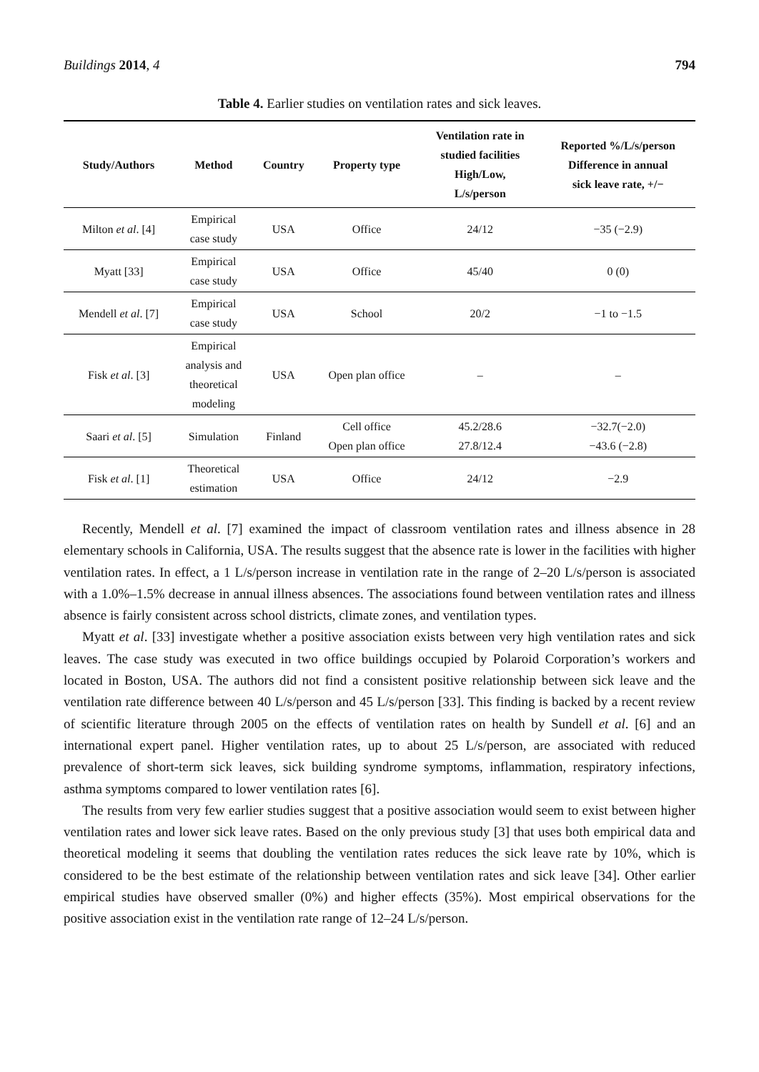Buildings 2014, 4 794
Table 4. Earlier studies on ventilation rates and sick leaves.
| Study/Authors | Method | Country | Property type | Ventilation rate in studied facilities High/Low, L/s/person | Reported %/L/s/person Difference in annual sick leave rate, +/− |
| --- | --- | --- | --- | --- | --- |
| Milton et al . [4] | Empirical case study | USA | Office | 24/12 | −35 (−2.9) |
| Myatt [33] | Empirical case study | USA | Office | 45/40 | 0 (0) |
| Mendell et al . [7] | Empirical case study | USA | School | 20/2 | −1 to −1.5 |
| Fisk et al . [3] | Empirical analysis and theoretical modeling | USA | Open plan office | – | – |
| Saari et al . [5] | Simulation | Finland | Cell office Open plan office | 45.2/28.6 27.8/12.4 | −32.7(−2.0) −43.6 (−2.8) |
| Fisk et al . [1] | Theoretical estimation | USA | Office | 24/12 | −2.9 |
Recently, Mendell et al. [7] examined the impact of classroom ventilation rates and illness absence in 28 elementary schools in California, USA. The results suggest that the absence rate is lower in the facilities with higher ventilation rates. In effect, a 1 L/s/person increase in ventilation rate in the range of 2–20 L/s/person is associated with a 1.0%–1.5% decrease in annual illness absences. The associations found between ventilation rates and illness absence is fairly consistent across school districts, climate zones, and ventilation types.
Myatt et al. [33] investigate whether a positive association exists between very high ventilation rates and sick leaves. The case study was executed in two office buildings occupied by Polaroid Corporation’s workers and located in Boston, USA. The authors did not find a consistent positive relationship between sick leave and the ventilation rate difference between 40 L/s/person and 45 L/s/person [33]. This finding is backed by a recent review of scientific literature through 2005 on the effects of ventilation rates on health by Sundell et al. [6] and an international expert panel. Higher ventilation rates, up to about 25 L/s/person, are associated with reduced prevalence of short-term sick leaves, sick building syndrome symptoms, inflammation, respiratory infections, asthma symptoms compared to lower ventilation rates [6].
The results from very few earlier studies suggest that a positive association would seem to exist between higher ventilation rates and lower sick leave rates. Based on the only previous study [3] that uses both empirical data and theoretical modeling it seems that doubling the ventilation rates reduces the sick leave rate by 10%, which is considered to be the best estimate of the relationship between ventilation rates and sick leave [34]. Other earlier empirical studies have observed smaller (0%) and higher effects (35%). Most empirical observations for the positive association exist in the ventilation rate range of 12–24 L/s/person.